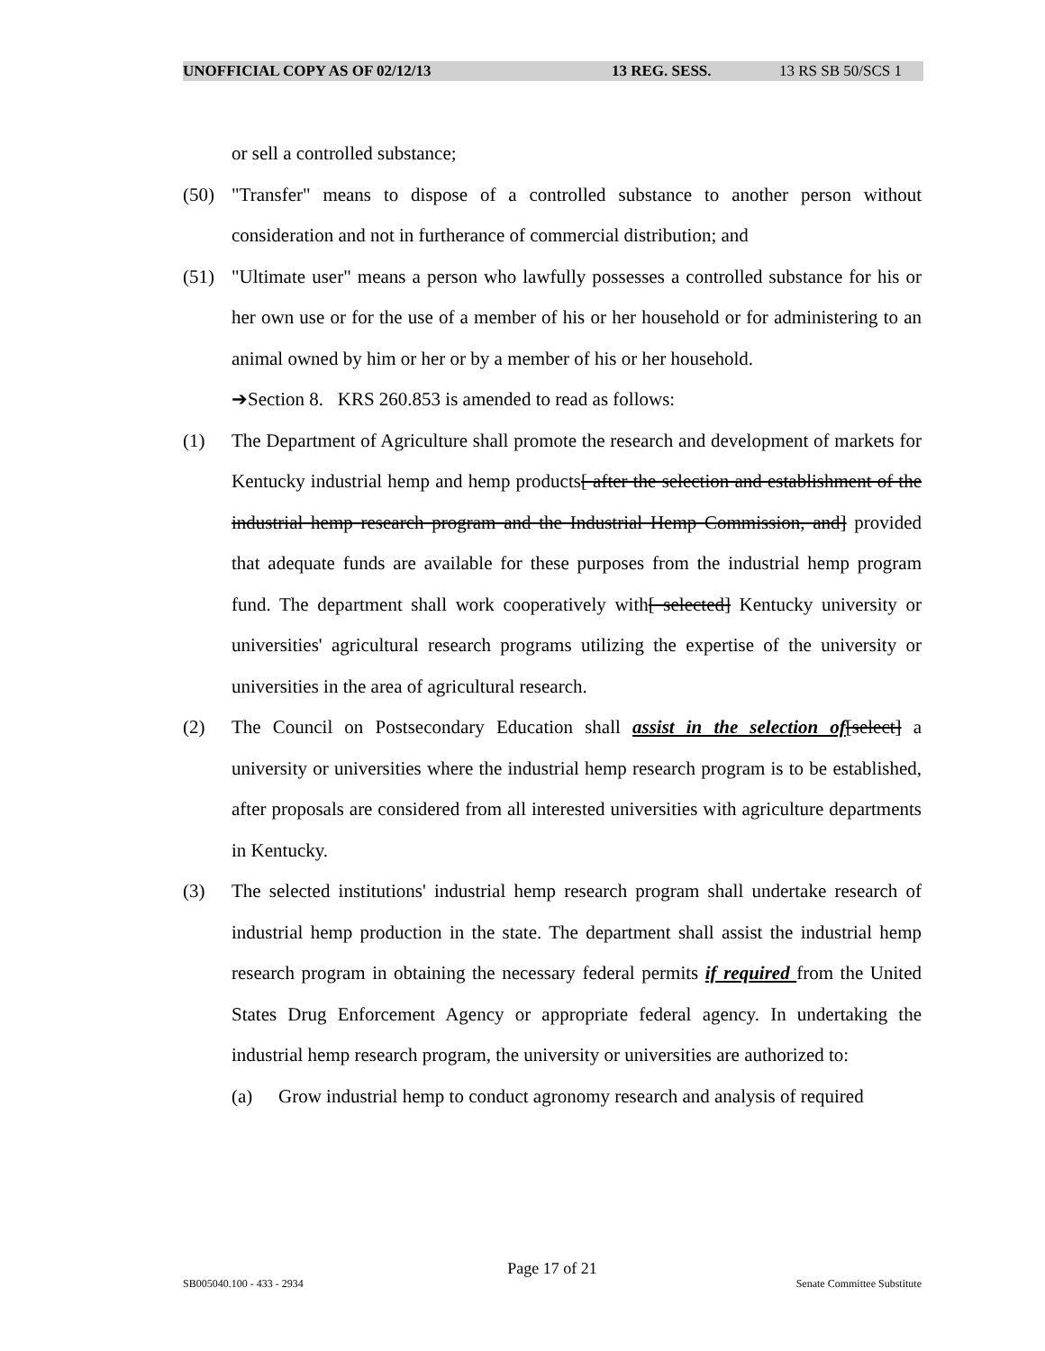UNOFFICIAL COPY AS OF 02/12/13 13 REG. SESS. 13 RS SB 50/SCS 1
or sell a controlled substance;
(50) "Transfer" means to dispose of a controlled substance to another person without consideration and not in furtherance of commercial distribution; and
(51) "Ultimate user" means a person who lawfully possesses a controlled substance for his or her own use or for the use of a member of his or her household or for administering to an animal owned by him or her or by a member of his or her household.
➔Section 8. KRS 260.853 is amended to read as follows:
(1) The Department of Agriculture shall promote the research and development of markets for Kentucky industrial hemp and hemp products[ after the selection and establishment of the industrial hemp research program and the Industrial Hemp Commission, and] provided that adequate funds are available for these purposes from the industrial hemp program fund. The department shall work cooperatively with[ selected] Kentucky university or universities' agricultural research programs utilizing the expertise of the university or universities in the area of agricultural research.
(2) The Council on Postsecondary Education shall assist in the selection of[select] a university or universities where the industrial hemp research program is to be established, after proposals are considered from all interested universities with agriculture departments in Kentucky.
(3) The selected institutions' industrial hemp research program shall undertake research of industrial hemp production in the state. The department shall assist the industrial hemp research program in obtaining the necessary federal permits if required from the United States Drug Enforcement Agency or appropriate federal agency. In undertaking the industrial hemp research program, the university or universities are authorized to:
(a) Grow industrial hemp to conduct agronomy research and analysis of required
Page 17 of 21
SB005040.100 - 433 - 2934 Senate Committee Substitute